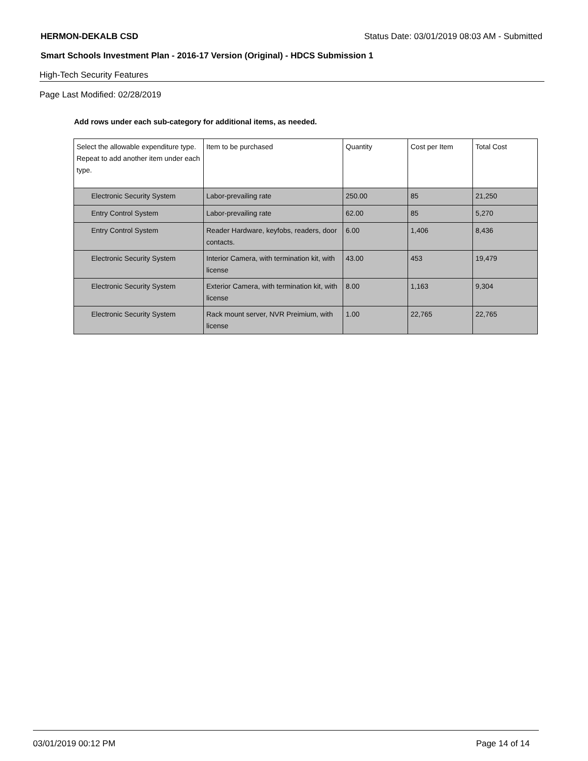HERMON-DEKALB CSD Status Date: 03/01/2019 08:03 AM - Submitted
Smart Schools Investment Plan - 2016-17 Version (Original) - HDCS Submission 1
High-Tech Security Features
Page Last Modified: 02/28/2019
Add rows under each sub-category for additional items, as needed.
| Select the allowable expenditure type. Repeat to add another item under each type. | Item to be purchased | Quantity | Cost per Item | Total Cost |
| --- | --- | --- | --- | --- |
| Electronic Security System | Labor-prevailing rate | 250.00 | 85 | 21,250 |
| Entry Control System | Labor-prevailing rate | 62.00 | 85 | 5,270 |
| Entry Control System | Reader Hardware, keyfobs, readers, door contacts. | 6.00 | 1,406 | 8,436 |
| Electronic Security System | Interior Camera, with termination kit, with license | 43.00 | 453 | 19,479 |
| Electronic Security System | Exterior Camera, with termination kit, with license | 8.00 | 1,163 | 9,304 |
| Electronic Security System | Rack mount server, NVR Preimium, with license | 1.00 | 22,765 | 22,765 |
03/01/2019 00:12 PM Page 14 of 14